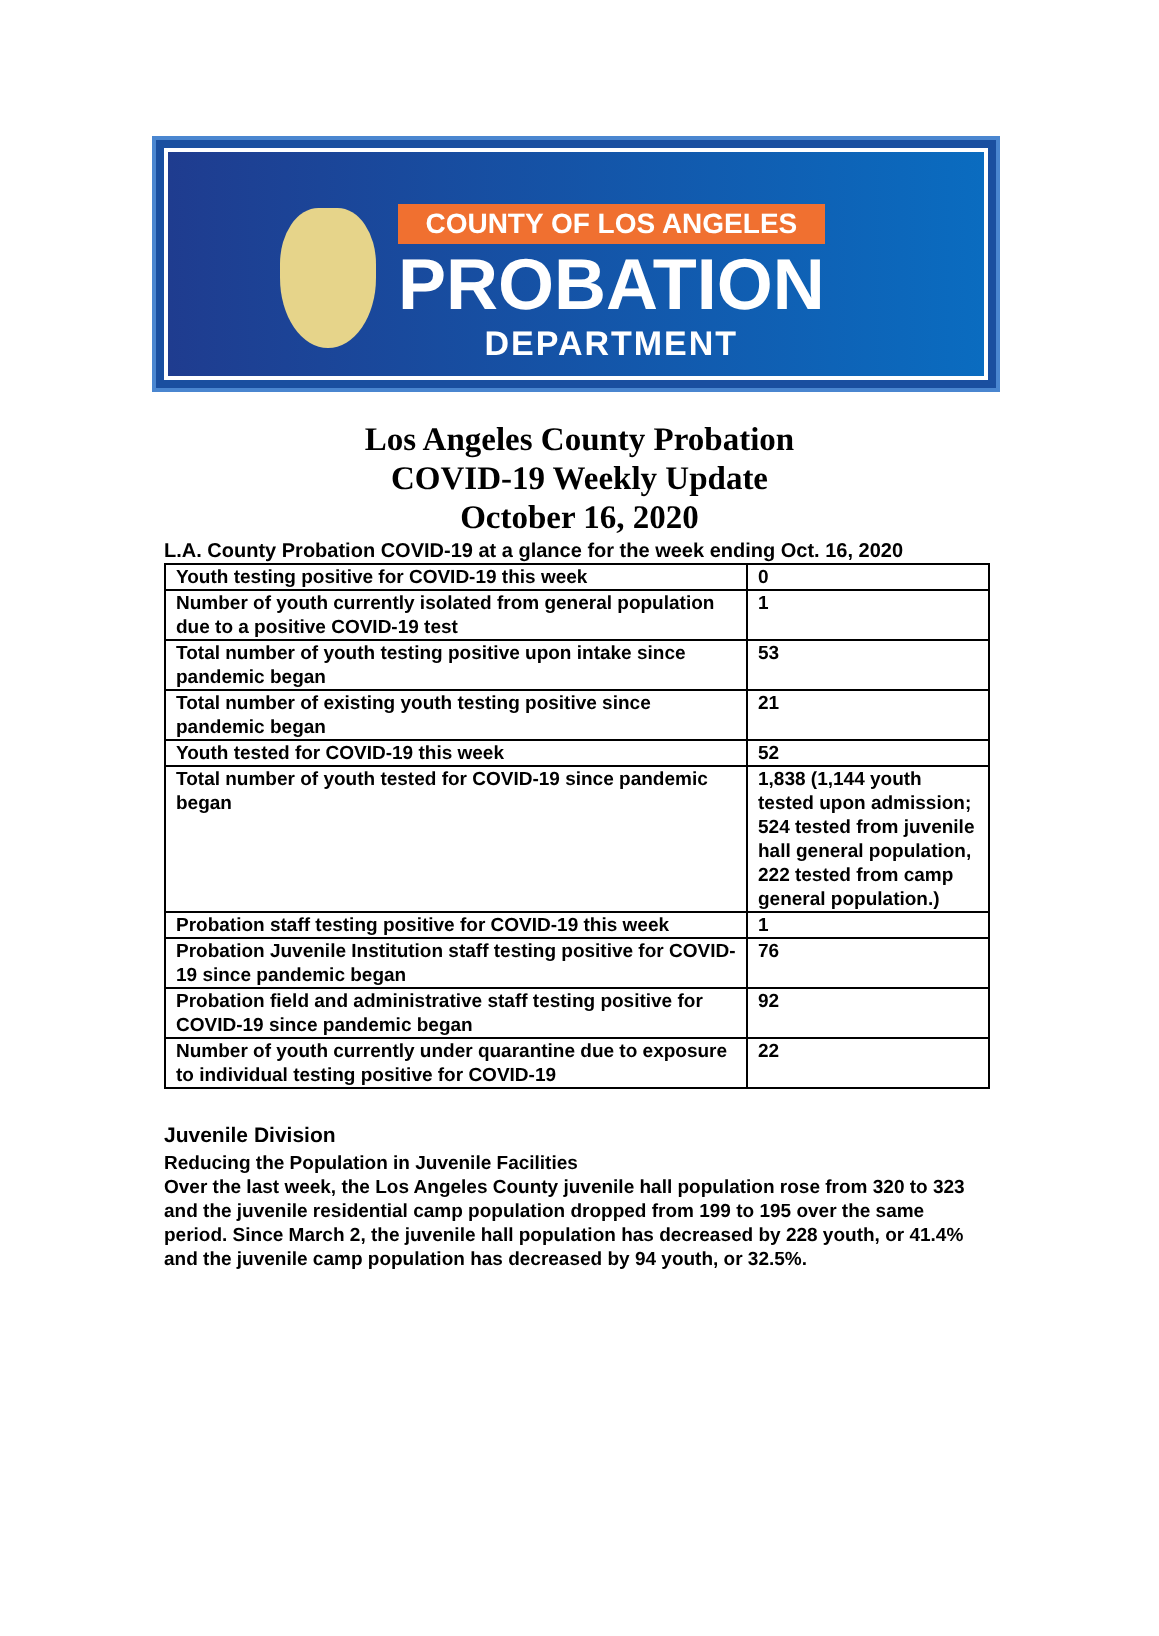COUNTY OF LOS ANGELES
PROBATION
DEPARTMENT
Los Angeles County Probation
COVID-19 Weekly Update
October 16, 2020
L.A. County Probation COVID-19 at a glance for the week ending Oct. 16, 2020
| Youth testing positive for COVID-19 this week | 0 |
| Number of youth currently isolated from general population due to a positive COVID-19 test | 1 |
| Total number of youth testing positive upon intake since pandemic began | 53 |
| Total number of existing youth testing positive since pandemic began | 21 |
| Youth tested for COVID-19 this week | 52 |
| Total number of youth tested for COVID-19 since pandemic began | 1,838 (1,144 youth tested upon admission; 524 tested from juvenile hall general population, 222 tested from camp general population.) |
| Probation staff testing positive for COVID-19 this week | 1 |
| Probation Juvenile Institution staff testing positive for COVID-19 since pandemic began | 76 |
| Probation field and administrative staff testing positive for COVID-19 since pandemic began | 92 |
| Number of youth currently under quarantine due to exposure to individual testing positive for COVID-19 | 22 |
Juvenile Division
Reducing the Population in Juvenile Facilities
Over the last week, the Los Angeles County juvenile hall population rose from 320 to 323 and the juvenile residential camp population dropped from 199 to 195 over the same period. Since March 2, the juvenile hall population has decreased by 228 youth, or 41.4% and the juvenile camp population has decreased by 94 youth, or 32.5%.